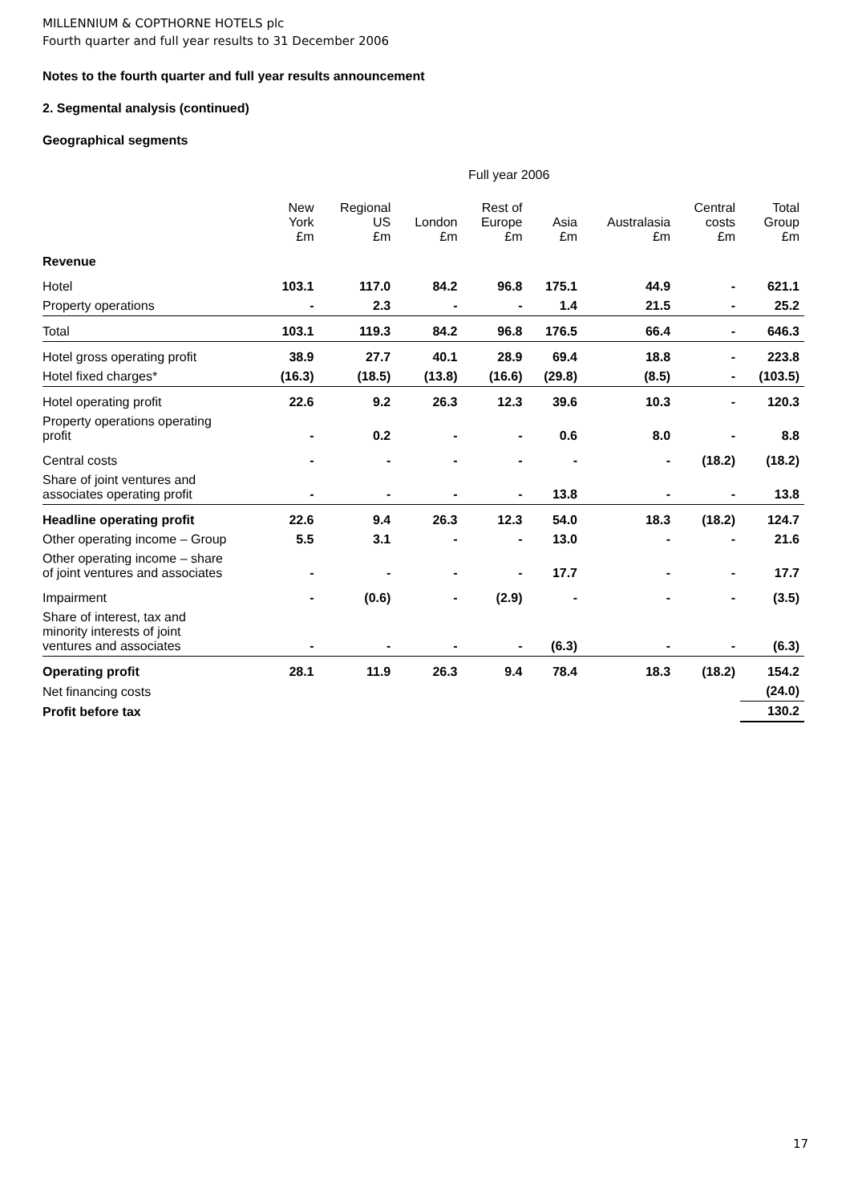MILLENNIUM & COPTHORNE HOTELS plc
Fourth quarter and full year results to 31 December 2006
Notes to the fourth quarter and full year results announcement
2. Segmental analysis (continued)
Geographical segments
| | Full year 2006 | | | | | | | |
| --- | --- | --- | --- | --- | --- | --- | --- | --- |
| | New York £m | Regional US £m | London £m | Rest of Europe £m | Asia £m | Australasia £m | Central costs £m | Total Group £m |
| Revenue | | | | | | | | |
| Hotel | 103.1 | 117.0 | 84.2 | 96.8 | 175.1 | 44.9 | - | 621.1 |
| Property operations | - | 2.3 | - | - | 1.4 | 21.5 | - | 25.2 |
| Total | 103.1 | 119.3 | 84.2 | 96.8 | 176.5 | 66.4 | - | 646.3 |
| Hotel gross operating profit | 38.9 | 27.7 | 40.1 | 28.9 | 69.4 | 18.8 | - | 223.8 |
| Hotel fixed charges* | (16.3) | (18.5) | (13.8) | (16.6) | (29.8) | (8.5) | - | (103.5) |
| Hotel operating profit | 22.6 | 9.2 | 26.3 | 12.3 | 39.6 | 10.3 | - | 120.3 |
| Property operations operating profit | - | 0.2 | - | - | 0.6 | 8.0 | - | 8.8 |
| Central costs | - | - | - | - | - | - | (18.2) | (18.2) |
| Share of joint ventures and associates operating profit | - | - | - | - | 13.8 | - | - | 13.8 |
| Headline operating profit | 22.6 | 9.4 | 26.3 | 12.3 | 54.0 | 18.3 | (18.2) | 124.7 |
| Other operating income – Group | 5.5 | 3.1 | - | - | 13.0 | - | - | 21.6 |
| Other operating income – share of joint ventures and associates | - | - | - | - | 17.7 | - | - | 17.7 |
| Impairment | - | (0.6) | - | (2.9) | - | - | - | (3.5) |
| Share of interest, tax and minority interests of joint ventures and associates | - | - | - | - | (6.3) | - | - | (6.3) |
| Operating profit | 28.1 | 11.9 | 26.3 | 9.4 | 78.4 | 18.3 | (18.2) | 154.2 |
| Net financing costs | | | | | | | | (24.0) |
| Profit before tax | | | | | | | | 130.2 |
17